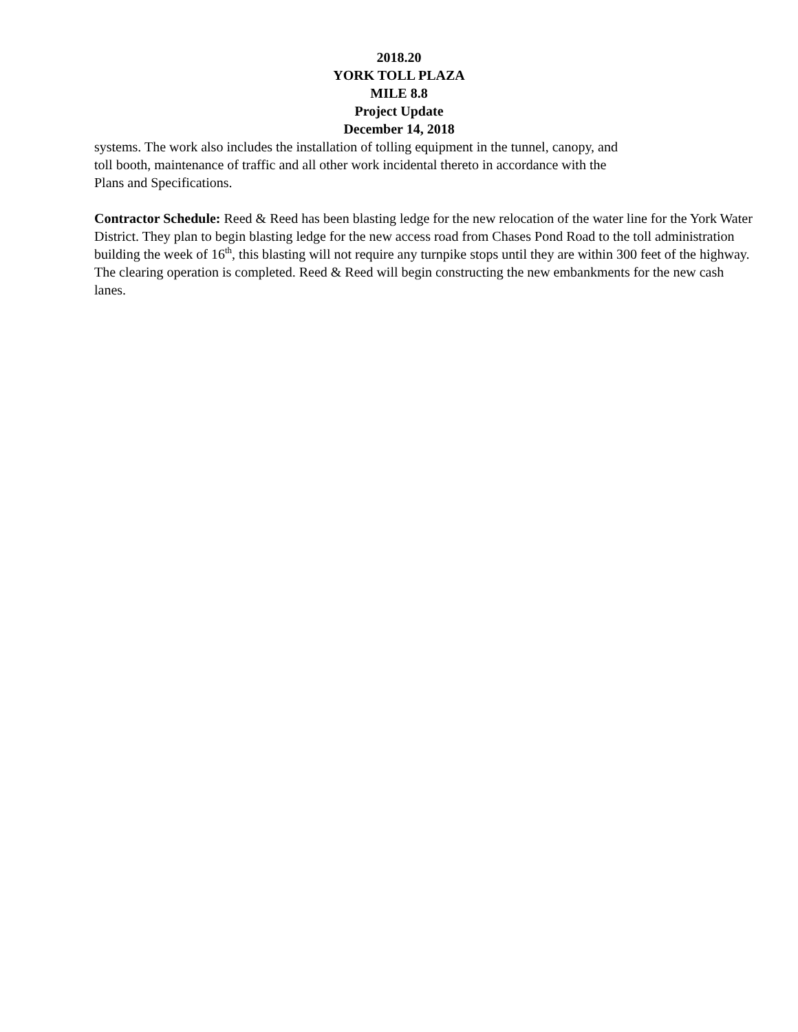2018.20
YORK TOLL PLAZA
MILE 8.8
Project Update
December 14, 2018
systems. The work also includes the installation of tolling equipment in the tunnel, canopy, and
toll booth, maintenance of traffic and all other work incidental thereto in accordance with the
Plans and Specifications.
Contractor Schedule: Reed & Reed has been blasting ledge for the new relocation of the water line for the York Water District. They plan to begin blasting ledge for the new access road from Chases Pond Road to the toll administration building the week of 16<sup>th</sup>, this blasting will not require any turnpike stops until they are within 300 feet of the highway. The clearing operation is completed. Reed & Reed will begin constructing the new embankments for the new cash lanes.